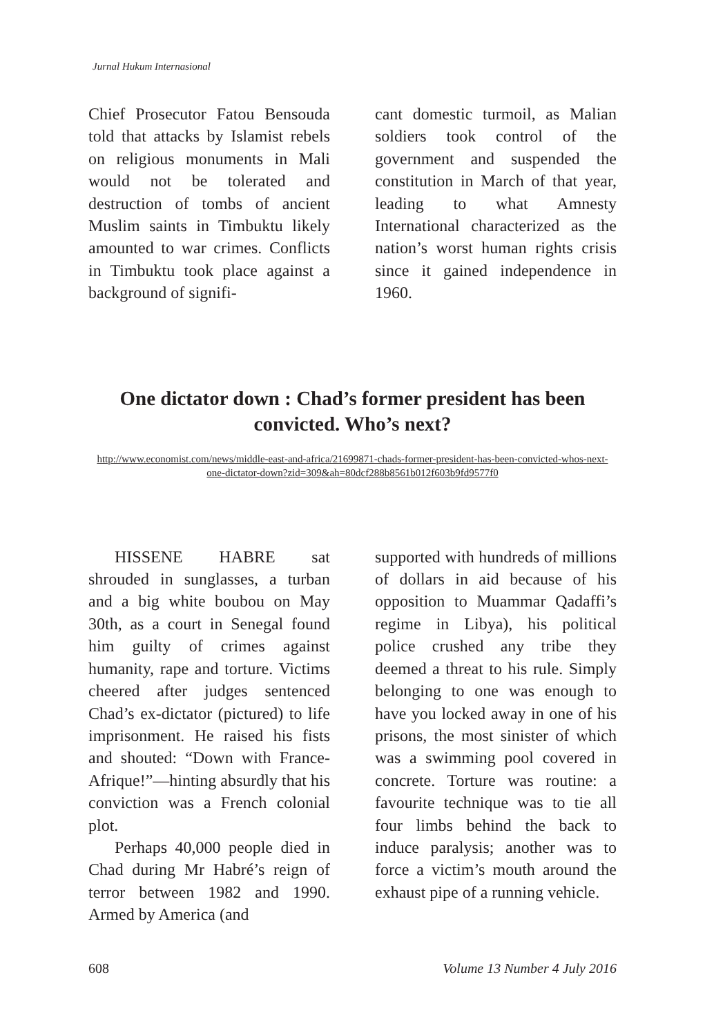Jurnal Hukum Internasional
Chief Prosecutor Fatou Bensouda told that attacks by Islamist rebels on religious monuments in Mali would not be tolerated and destruction of tombs of ancient Muslim saints in Timbuktu likely amounted to war crimes. Conflicts in Timbuktu took place against a background of signifi-
cant domestic turmoil, as Malian soldiers took control of the government and suspended the constitution in March of that year, leading to what Amnesty International characterized as the nation’s worst human rights crisis since it gained independence in 1960.
One dictator down : Chad’s former president has been convicted. Who’s next?
http://www.economist.com/news/middle-east-and-africa/21699871-chads-former-president-has-been-convicted-whos-next-one-dictator-down?zid=309&ah=80dcf288b8561b012f603b9fd9577f0
HISSENE HABRE sat shrouded in sunglasses, a turban and a big white boubou on May 30th, as a court in Senegal found him guilty of crimes against humanity, rape and torture. Victims cheered after judges sentenced Chad’s ex-dictator (pictured) to life imprisonment. He raised his fists and shouted: “Down with France-Afrique!”—hinting absurdly that his conviction was a French colonial plot.
Perhaps 40,000 people died in Chad during Mr Habré’s reign of terror between 1982 and 1990. Armed by America (and
supported with hundreds of millions of dollars in aid because of his opposition to Muammar Qadaffi’s regime in Libya), his political police crushed any tribe they deemed a threat to his rule. Simply belonging to one was enough to have you locked away in one of his prisons, the most sinister of which was a swimming pool covered in concrete. Torture was routine: a favourite technique was to tie all four limbs behind the back to induce paralysis; another was to force a victim’s mouth around the exhaust pipe of a running vehicle.
608 Volume 13 Number 4 July 2016